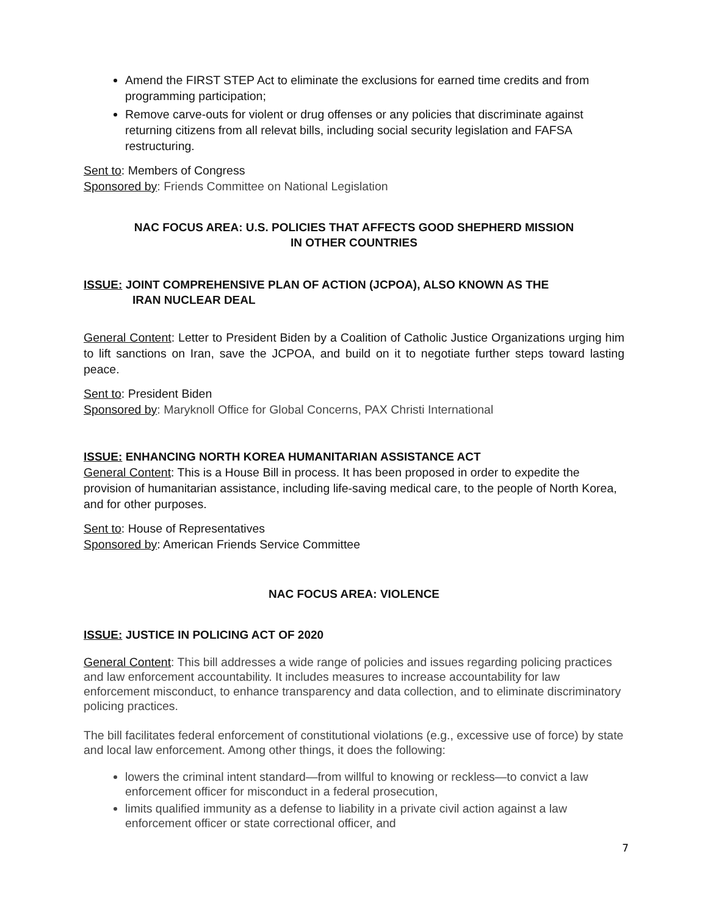Amend the FIRST STEP Act to eliminate the exclusions for earned time credits and from programming participation;
Remove carve-outs for violent or drug offenses or any policies that discriminate against returning citizens from all relevat bills, including social security legislation and FAFSA restructuring.
Sent to: Members of Congress
Sponsored by: Friends Committee on National Legislation
NAC FOCUS AREA: U.S. POLICIES THAT AFFECTS GOOD SHEPHERD MISSION
IN OTHER COUNTRIES
ISSUE: JOINT COMPREHENSIVE PLAN OF ACTION (JCPOA), ALSO KNOWN AS THE
IRAN NUCLEAR DEAL
General Content: Letter to President Biden by a Coalition of Catholic Justice Organizations urging him to lift sanctions on Iran, save the JCPOA, and build on it to negotiate further steps toward lasting peace.
Sent to: President Biden
Sponsored by: Maryknoll Office for Global Concerns, PAX Christi International
ISSUE: ENHANCING NORTH KOREA HUMANITARIAN ASSISTANCE ACT
General Content: This is a House Bill in process. It has been proposed in order to expedite the provision of humanitarian assistance, including life-saving medical care, to the people of North Korea, and for other purposes.
Sent to: House of Representatives
Sponsored by: American Friends Service Committee
NAC FOCUS AREA: VIOLENCE
ISSUE: JUSTICE IN POLICING ACT OF 2020
General Content: This bill addresses a wide range of policies and issues regarding policing practices and law enforcement accountability. It includes measures to increase accountability for law enforcement misconduct, to enhance transparency and data collection, and to eliminate discriminatory policing practices.
The bill facilitates federal enforcement of constitutional violations (e.g., excessive use of force) by state and local law enforcement. Among other things, it does the following:
lowers the criminal intent standard—from willful to knowing or reckless—to convict a law enforcement officer for misconduct in a federal prosecution,
limits qualified immunity as a defense to liability in a private civil action against a law enforcement officer or state correctional officer, and
7